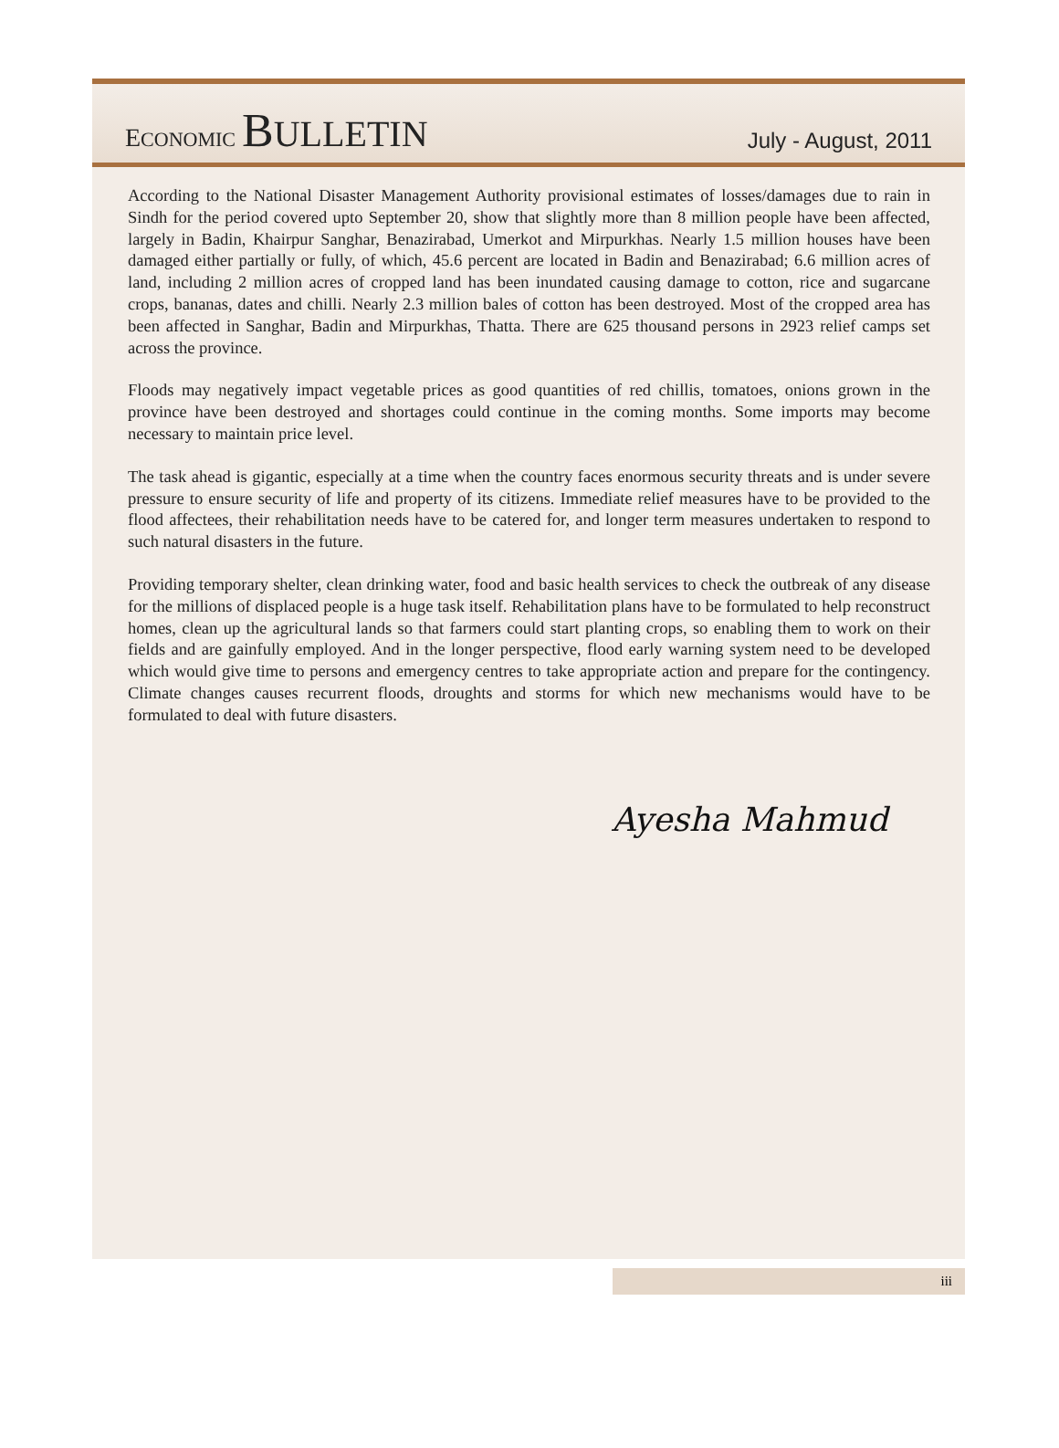ECONOMIC BULLETIN
July - August, 2011
According to the National Disaster Management Authority provisional estimates of losses/damages due to rain in Sindh for the period covered upto September 20, show that slightly more than 8 million people have been affected, largely in Badin, Khairpur Sanghar, Benazirabad, Umerkot and Mirpurkhas. Nearly 1.5 million houses have been damaged either partially or fully, of which, 45.6 percent are located in Badin and Benazirabad; 6.6 million acres of land, including 2 million acres of cropped land has been inundated causing damage to cotton, rice and sugarcane crops, bananas, dates and chilli. Nearly 2.3 million bales of cotton has been destroyed. Most of the cropped area has been affected in Sanghar, Badin and Mirpurkhas, Thatta. There are 625 thousand persons in 2923 relief camps set across the province.
Floods may negatively impact vegetable prices as good quantities of red chillis, tomatoes, onions grown in the province have been destroyed and shortages could continue in the coming months. Some imports may become necessary to maintain price level.
The task ahead is gigantic, especially at a time when the country faces enormous security threats and is under severe pressure to ensure security of life and property of its citizens. Immediate relief measures have to be provided to the flood affectees, their rehabilitation needs have to be catered for, and longer term measures undertaken to respond to such natural disasters in the future.
Providing temporary shelter, clean drinking water, food and basic health services to check the outbreak of any disease for the millions of displaced people is a huge task itself. Rehabilitation plans have to be formulated to help reconstruct homes, clean up the agricultural lands so that farmers could start planting crops, so enabling them to work on their fields and are gainfully employed. And in the longer perspective, flood early warning system need to be developed which would give time to persons and emergency centres to take appropriate action and prepare for the contingency. Climate changes causes recurrent floods, droughts and storms for which new mechanisms would have to be formulated to deal with future disasters.
Ayesha Mahmud
iii